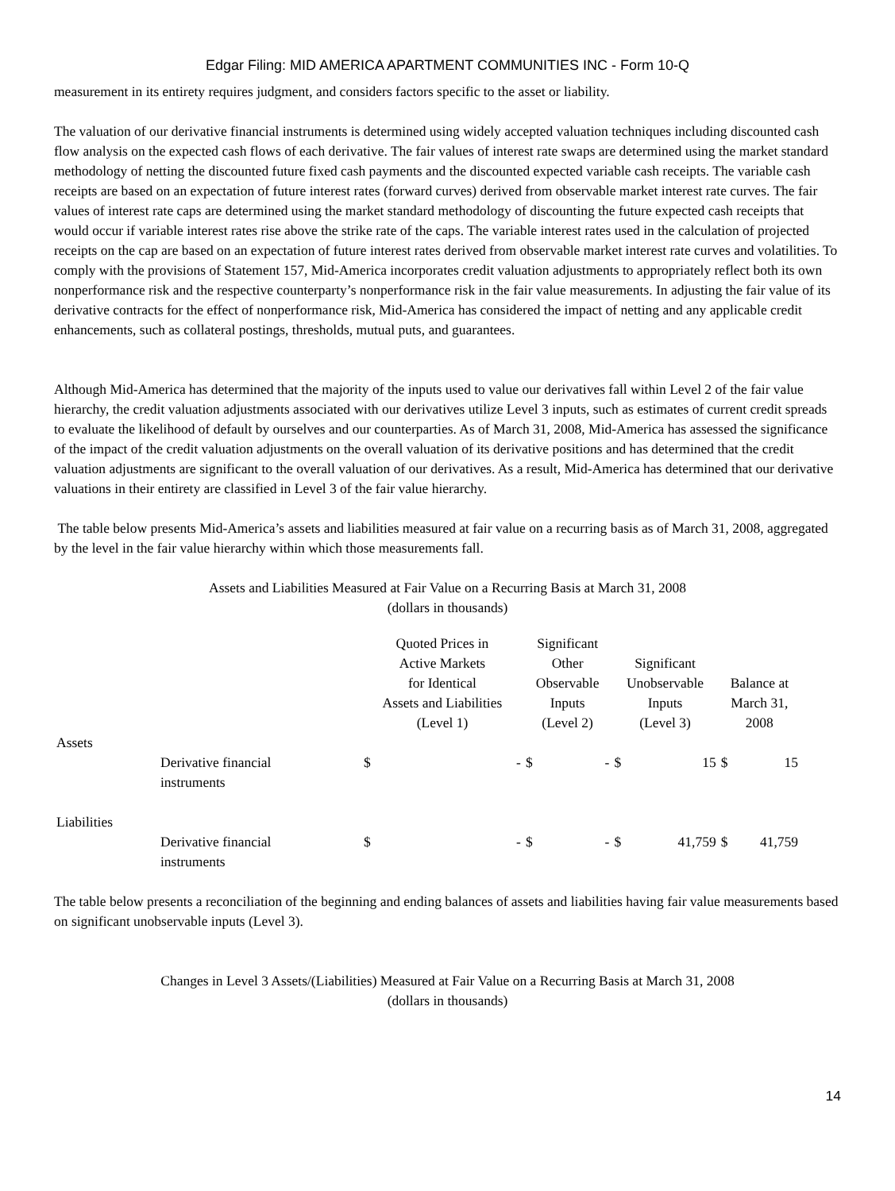Edgar Filing: MID AMERICA APARTMENT COMMUNITIES INC - Form 10-Q
measurement in its entirety requires judgment, and considers factors specific to the asset or liability.
The valuation of our derivative financial instruments is determined using widely accepted valuation techniques including discounted cash flow analysis on the expected cash flows of each derivative. The fair values of interest rate swaps are determined using the market standard methodology of netting the discounted future fixed cash payments and the discounted expected variable cash receipts. The variable cash receipts are based on an expectation of future interest rates (forward curves) derived from observable market interest rate curves. The fair values of interest rate caps are determined using the market standard methodology of discounting the future expected cash receipts that would occur if variable interest rates rise above the strike rate of the caps. The variable interest rates used in the calculation of projected receipts on the cap are based on an expectation of future interest rates derived from observable market interest rate curves and volatilities. To comply with the provisions of Statement 157, Mid-America incorporates credit valuation adjustments to appropriately reflect both its own nonperformance risk and the respective counterparty’s nonperformance risk in the fair value measurements. In adjusting the fair value of its derivative contracts for the effect of nonperformance risk, Mid-America has considered the impact of netting and any applicable credit enhancements, such as collateral postings, thresholds, mutual puts, and guarantees.
Although Mid-America has determined that the majority of the inputs used to value our derivatives fall within Level 2 of the fair value hierarchy, the credit valuation adjustments associated with our derivatives utilize Level 3 inputs, such as estimates of current credit spreads to evaluate the likelihood of default by ourselves and our counterparties. As of March 31, 2008, Mid-America has assessed the significance of the impact of the credit valuation adjustments on the overall valuation of its derivative positions and has determined that the credit valuation adjustments are significant to the overall valuation of our derivatives. As a result, Mid-America has determined that our derivative valuations in their entirety are classified in Level 3 of the fair value hierarchy.
The table below presents Mid-America’s assets and liabilities measured at fair value on a recurring basis as of March 31, 2008, aggregated by the level in the fair value hierarchy within which those measurements fall.
Assets and Liabilities Measured at Fair Value on a Recurring Basis at March 31, 2008
(dollars in thousands)
| | | Quoted Prices in Active Markets for Identical Assets and Liabilities (Level 1) | | Significant Other Observable Inputs (Level 2) | | Significant Unobservable Inputs (Level 3) | | Balance at March 31, 2008 | |
| Assets | | | | | | | | | |
| | Derivative financial instruments | $ | - | $ | - | $ | 15 | $ | 15 |
| Liabilities | | | | | | | | | |
| | Derivative financial instruments | $ | - | $ | - | $ | 41,759 | $ | 41,759 |
The table below presents a reconciliation of the beginning and ending balances of assets and liabilities having fair value measurements based on significant unobservable inputs (Level 3).
Changes in Level 3 Assets/(Liabilities) Measured at Fair Value on a Recurring Basis at March 31, 2008
(dollars in thousands)
14